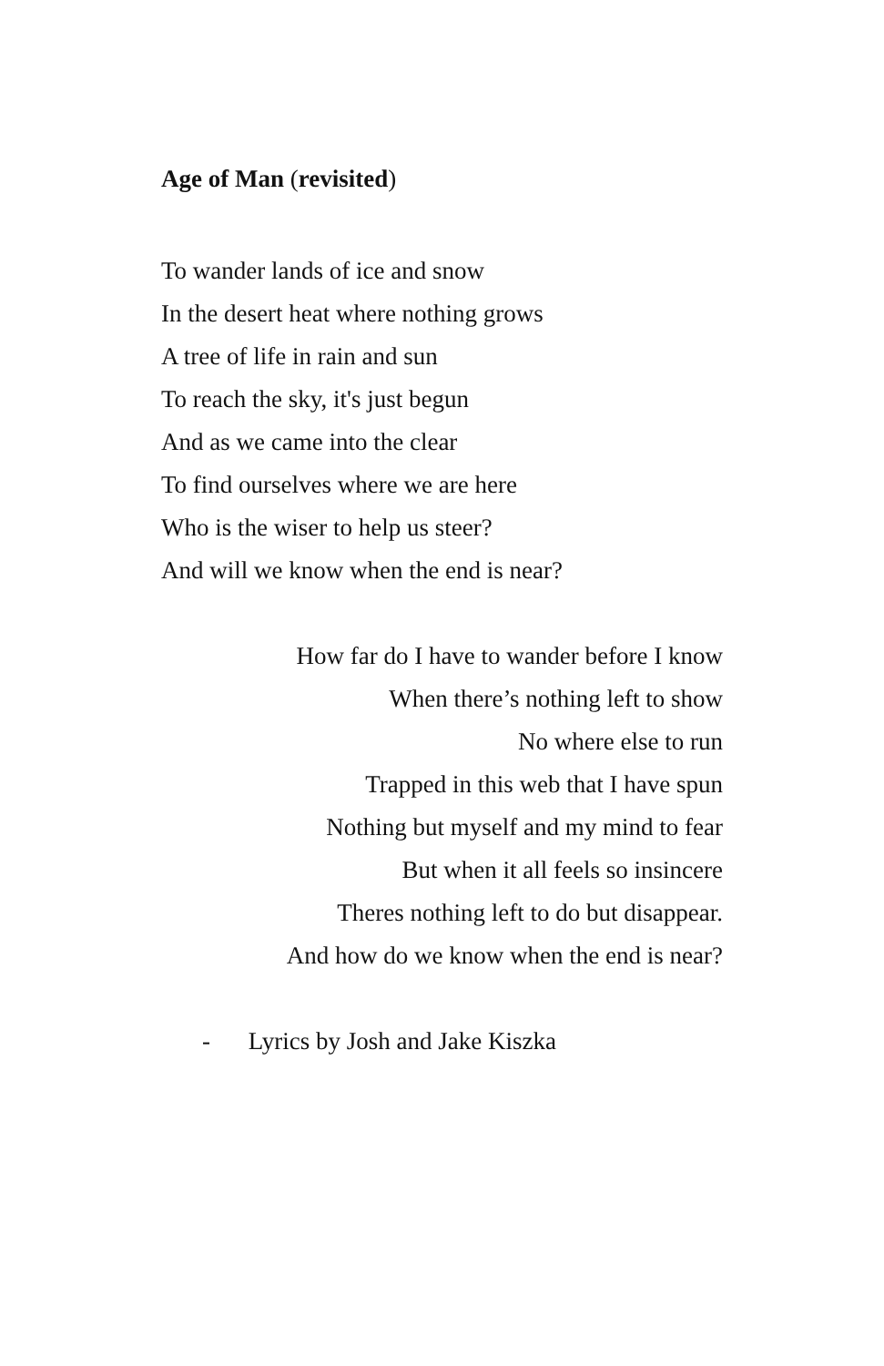Age of Man (revisited)
To wander lands of ice and snow
In the desert heat where nothing grows
A tree of life in rain and sun
To reach the sky, it's just begun
And as we came into the clear
To find ourselves where we are here
Who is the wiser to help us steer?
And will we know when the end is near?
How far do I have to wander before I know
When there’s nothing left to show
No where else to run
Trapped in this web that I have spun
Nothing but myself and my mind to fear
But when it all feels so insincere
Theres nothing left to do but disappear.
And how do we know when the end is near?
- Lyrics by Josh and Jake Kiszka